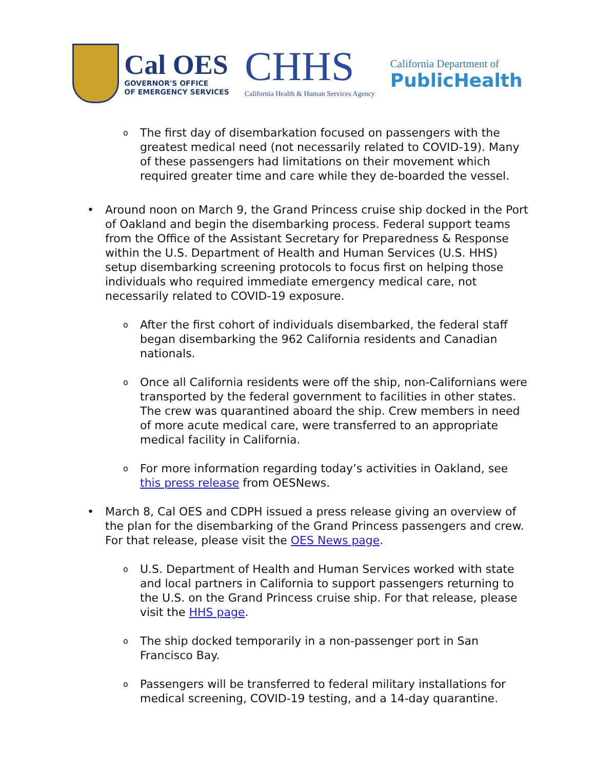Cal OES
GOVERNOR'S OFFICE
OF EMERGENCY SERVICES
CHHS
California Health & Human Services Agency
California Department of
PublicHealth
o The first day of disembarkation focused on passengers with the greatest medical need (not necessarily related to COVID-19). Many of these passengers had limitations on their movement which required greater time and care while they de-boarded the vessel.
• Around noon on March 9, the Grand Princess cruise ship docked in the Port of Oakland and begin the disembarking process. Federal support teams from the Office of the Assistant Secretary for Preparedness & Response within the U.S. Department of Health and Human Services (U.S. HHS) setup disembarking screening protocols to focus first on helping those individuals who required immediate emergency medical care, not necessarily related to COVID-19 exposure.
o After the first cohort of individuals disembarked, the federal staff began disembarking the 962 California residents and Canadian nationals.
o Once all California residents were off the ship, non-Californians were transported by the federal government to facilities in other states. The crew was quarantined aboard the ship. Crew members in need of more acute medical care, were transferred to an appropriate medical facility in California.
o For more information regarding today’s activities in Oakland, see this press release from OESNews.
• March 8, Cal OES and CDPH issued a press release giving an overview of the plan for the disembarking of the Grand Princess passengers and crew. For that release, please visit the OES News page.
o U.S. Department of Health and Human Services worked with state and local partners in California to support passengers returning to the U.S. on the Grand Princess cruise ship. For that release, please visit the HHS page.
o The ship docked temporarily in a non-passenger port in San Francisco Bay.
o Passengers will be transferred to federal military installations for medical screening, COVID-19 testing, and a 14-day quarantine.